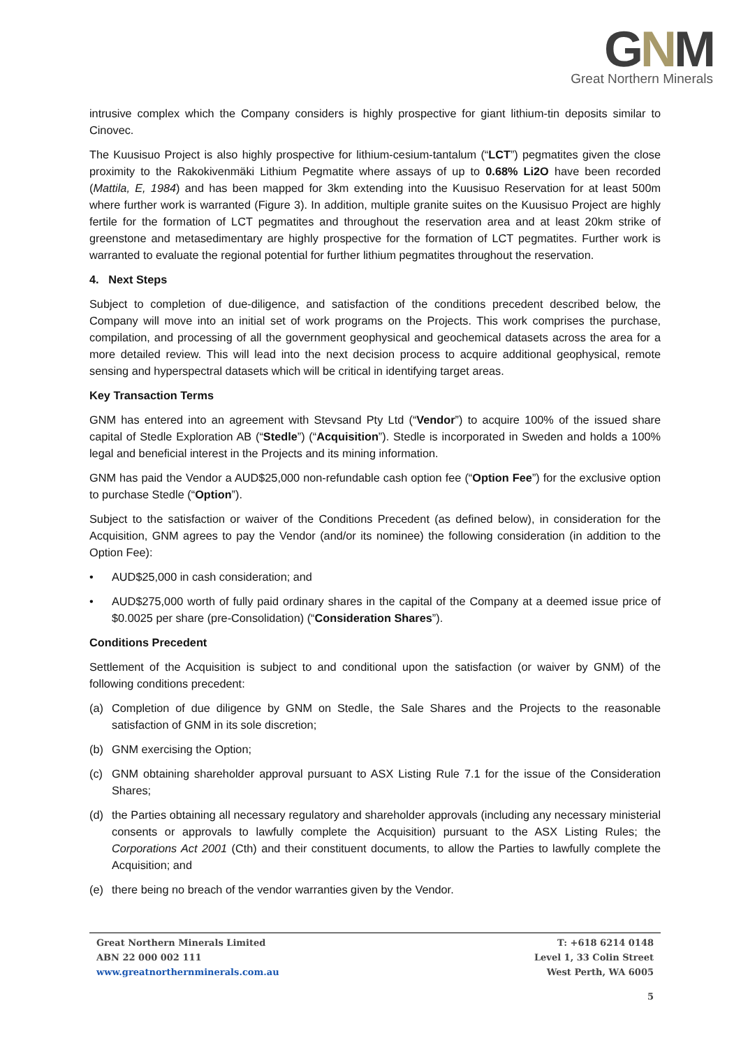GNM
Great Northern Minerals
intrusive complex which the Company considers is highly prospective for giant lithium-tin deposits similar to Cinovec.
The Kuusisuo Project is also highly prospective for lithium-cesium-tantalum (“LCT”) pegmatites given the close proximity to the Rakokivenmäki Lithium Pegmatite where assays of up to 0.68% Li2O have been recorded (Mattila, E, 1984) and has been mapped for 3km extending into the Kuusisuo Reservation for at least 500m where further work is warranted (Figure 3). In addition, multiple granite suites on the Kuusisuo Project are highly fertile for the formation of LCT pegmatites and throughout the reservation area and at least 20km strike of greenstone and metasedimentary are highly prospective for the formation of LCT pegmatites. Further work is warranted to evaluate the regional potential for further lithium pegmatites throughout the reservation.
4. Next Steps
Subject to completion of due-diligence, and satisfaction of the conditions precedent described below, the Company will move into an initial set of work programs on the Projects. This work comprises the purchase, compilation, and processing of all the government geophysical and geochemical datasets across the area for a more detailed review. This will lead into the next decision process to acquire additional geophysical, remote sensing and hyperspectral datasets which will be critical in identifying target areas.
Key Transaction Terms
GNM has entered into an agreement with Stevsand Pty Ltd (“Vendor”) to acquire 100% of the issued share capital of Stedle Exploration AB (“Stedle”) (“Acquisition”). Stedle is incorporated in Sweden and holds a 100% legal and beneficial interest in the Projects and its mining information.
GNM has paid the Vendor a AUD$25,000 non-refundable cash option fee (“Option Fee”) for the exclusive option to purchase Stedle (“Option”).
Subject to the satisfaction or waiver of the Conditions Precedent (as defined below), in consideration for the Acquisition, GNM agrees to pay the Vendor (and/or its nominee) the following consideration (in addition to the Option Fee):
• AUD$25,000 in cash consideration; and
• AUD$275,000 worth of fully paid ordinary shares in the capital of the Company at a deemed issue price of $0.0025 per share (pre-Consolidation) (“Consideration Shares”).
Conditions Precedent
Settlement of the Acquisition is subject to and conditional upon the satisfaction (or waiver by GNM) of the following conditions precedent:
(a) Completion of due diligence by GNM on Stedle, the Sale Shares and the Projects to the reasonable satisfaction of GNM in its sole discretion;
(b) GNM exercising the Option;
(c) GNM obtaining shareholder approval pursuant to ASX Listing Rule 7.1 for the issue of the Consideration Shares;
(d) the Parties obtaining all necessary regulatory and shareholder approvals (including any necessary ministerial consents or approvals to lawfully complete the Acquisition) pursuant to the ASX Listing Rules; the Corporations Act 2001 (Cth) and their constituent documents, to allow the Parties to lawfully complete the Acquisition; and
(e) there being no breach of the vendor warranties given by the Vendor.
Great Northern Minerals Limited
ABN 22 000 002 111
www.greatnorthernminerals.com.au
T: +618 6214 0148
Level 1, 33 Colin Street
West Perth, WA 6005
5